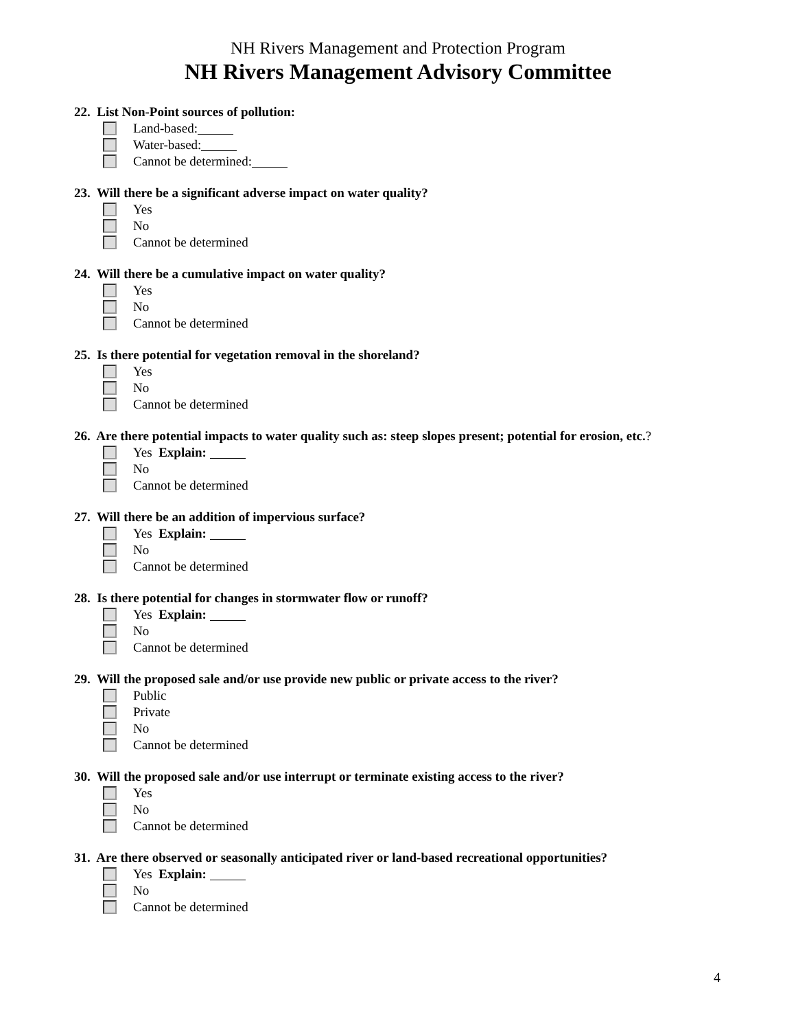NH Rivers Management and Protection Program
NH Rivers Management Advisory Committee
22. List Non-Point sources of pollution:
Land-based:
Water-based:
Cannot be determined:
23. Will there be a significant adverse impact on water quality?
Yes
No
Cannot be determined
24. Will there be a cumulative impact on water quality?
Yes
No
Cannot be determined
25. Is there potential for vegetation removal in the shoreland?
Yes
No
Cannot be determined
26. Are there potential impacts to water quality such as: steep slopes present; potential for erosion, etc.?
Yes Explain:
No
Cannot be determined
27. Will there be an addition of impervious surface?
Yes Explain:
No
Cannot be determined
28. Is there potential for changes in stormwater flow or runoff?
Yes Explain:
No
Cannot be determined
29. Will the proposed sale and/or use provide new public or private access to the river?
Public
Private
No
Cannot be determined
30. Will the proposed sale and/or use interrupt or terminate existing access to the river?
Yes
No
Cannot be determined
31. Are there observed or seasonally anticipated river or land-based recreational opportunities?
Yes Explain:
No
Cannot be determined
4